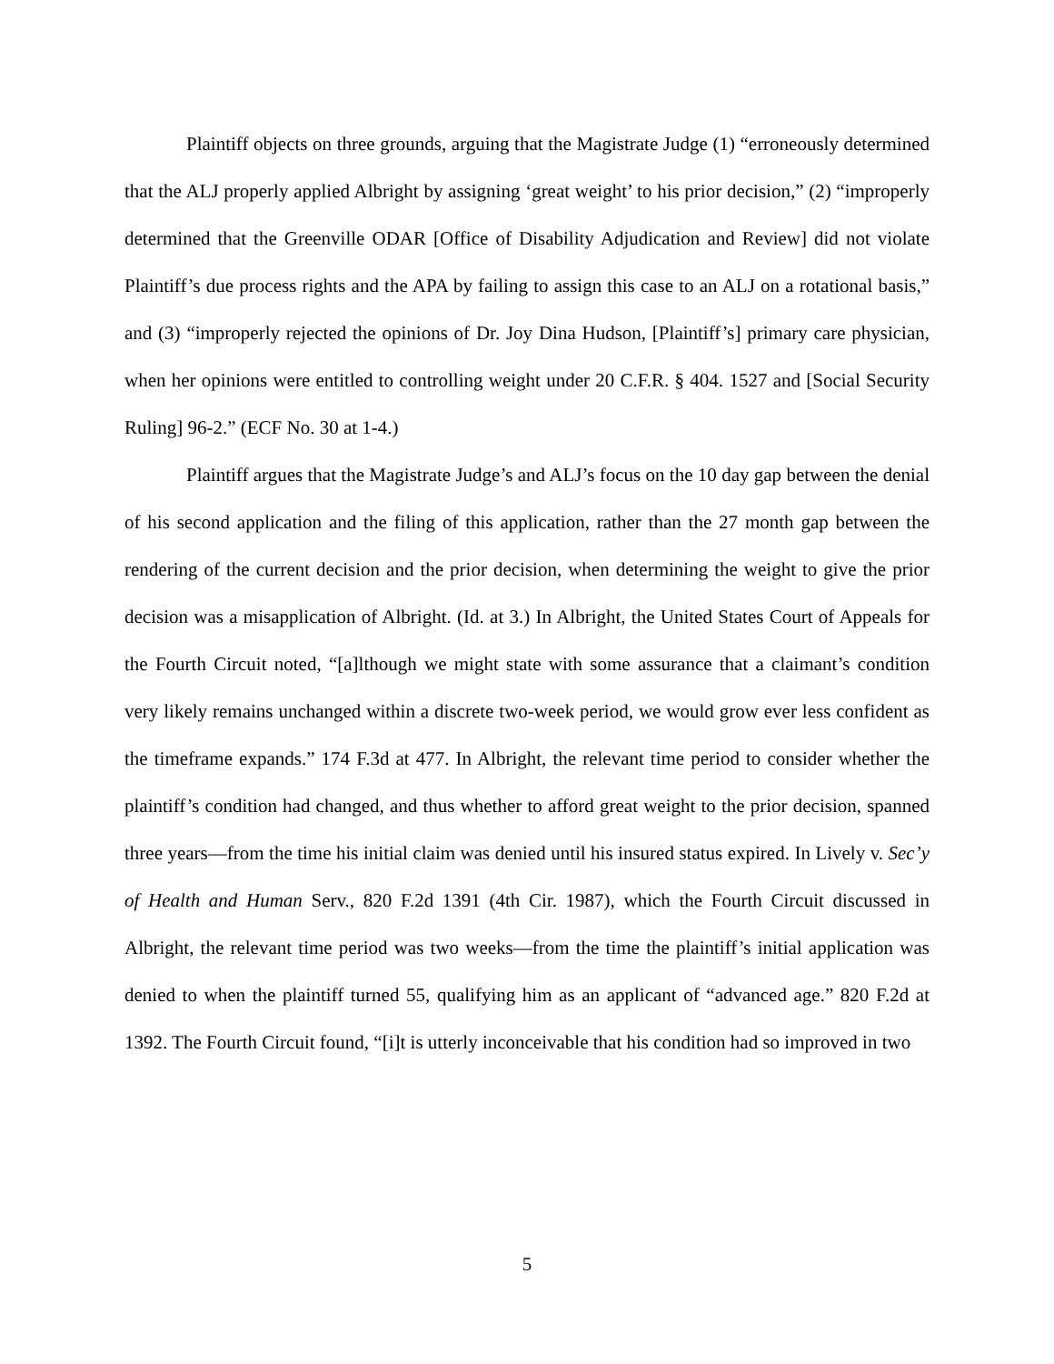Plaintiff objects on three grounds, arguing that the Magistrate Judge (1) “erroneously determined that the ALJ properly applied Albright by assigning ‘great weight’ to his prior decision,” (2) “improperly determined that the Greenville ODAR [Office of Disability Adjudication and Review] did not violate Plaintiff’s due process rights and the APA by failing to assign this case to an ALJ on a rotational basis,” and (3) “improperly rejected the opinions of Dr. Joy Dina Hudson, [Plaintiff’s] primary care physician, when her opinions were entitled to controlling weight under 20 C.F.R. § 404. 1527 and [Social Security Ruling] 96-2.” (ECF No. 30 at 1-4.)
Plaintiff argues that the Magistrate Judge’s and ALJ’s focus on the 10 day gap between the denial of his second application and the filing of this application, rather than the 27 month gap between the rendering of the current decision and the prior decision, when determining the weight to give the prior decision was a misapplication of Albright. (Id. at 3.) In Albright, the United States Court of Appeals for the Fourth Circuit noted, “[a]lthough we might state with some assurance that a claimant’s condition very likely remains unchanged within a discrete two-week period, we would grow ever less confident as the timeframe expands.” 174 F.3d at 477. In Albright, the relevant time period to consider whether the plaintiff’s condition had changed, and thus whether to afford great weight to the prior decision, spanned three years—from the time his initial claim was denied until his insured status expired. In Lively v. Sec’y of Health and Human Serv., 820 F.2d 1391 (4th Cir. 1987), which the Fourth Circuit discussed in Albright, the relevant time period was two weeks—from the time the plaintiff’s initial application was denied to when the plaintiff turned 55, qualifying him as an applicant of “advanced age.” 820 F.2d at 1392. The Fourth Circuit found, “[i]t is utterly inconceivable that his condition had so improved in two
5